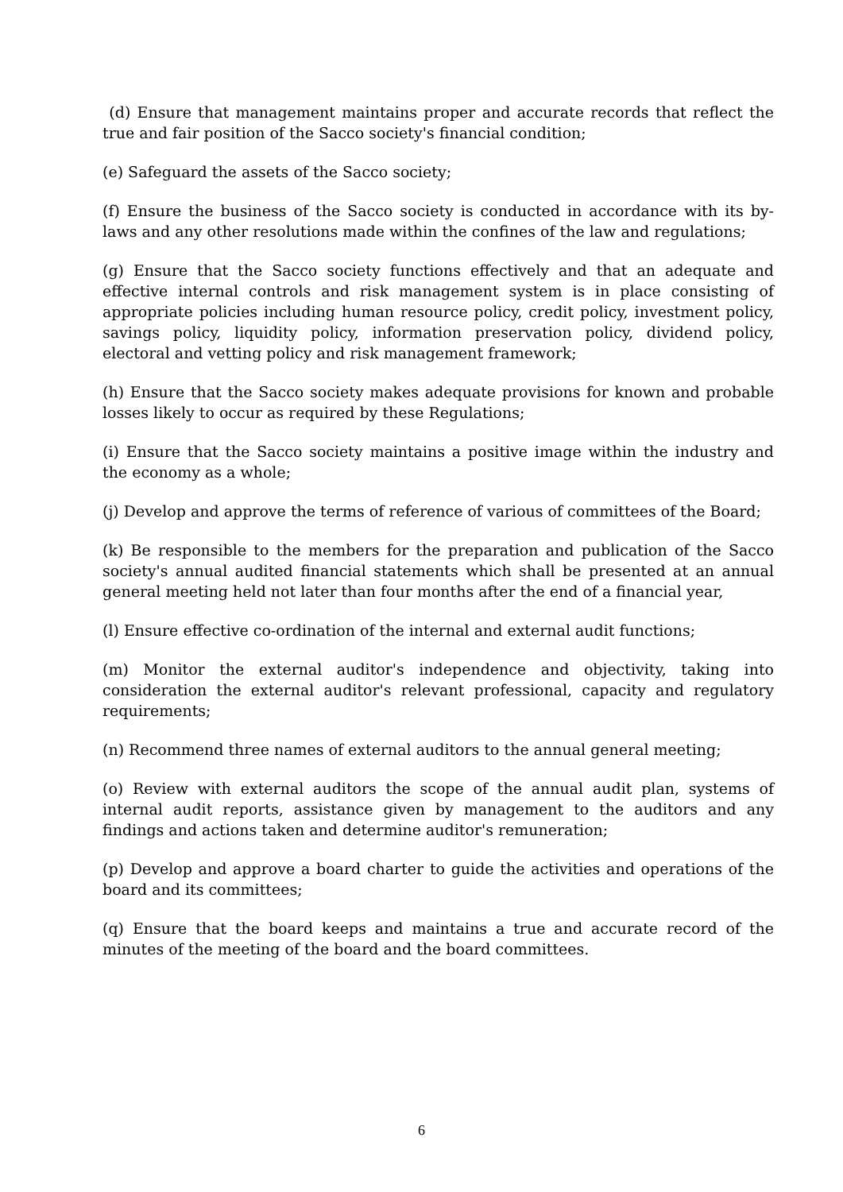(d) Ensure that management maintains proper and accurate records that reflect the true and fair position of the Sacco society's financial condition;
(e) Safeguard the assets of the Sacco society;
(f) Ensure the business of the Sacco society is conducted in accordance with its by-laws and any other resolutions made within the confines of the law and regulations;
(g) Ensure that the Sacco society functions effectively and that an adequate and effective internal controls and risk management system is in place consisting of appropriate policies including human resource policy, credit policy, investment policy, savings policy, liquidity policy, information preservation policy, dividend policy, electoral and vetting policy and risk management framework;
(h) Ensure that the Sacco society makes adequate provisions for known and probable losses likely to occur as required by these Regulations;
(i) Ensure that the Sacco society maintains a positive image within the industry and the economy as a whole;
(j) Develop and approve the terms of reference of various of committees of the Board;
(k) Be responsible to the members for the preparation and publication of the Sacco society's annual audited financial statements which shall be presented at an annual general meeting held not later than four months after the end of a financial year,
(l) Ensure effective co-ordination of the internal and external audit functions;
(m) Monitor the external auditor's independence and objectivity, taking into consideration the external auditor's relevant professional, capacity and regulatory requirements;
(n) Recommend three names of external auditors to the annual general meeting;
(o) Review with external auditors the scope of the annual audit plan, systems of internal audit reports, assistance given by management to the auditors and any findings and actions taken and determine auditor's remuneration;
(p) Develop and approve a board charter to guide the activities and operations of the board and its committees;
(q) Ensure that the board keeps and maintains a true and accurate record of the minutes of the meeting of the board and the board committees.
6